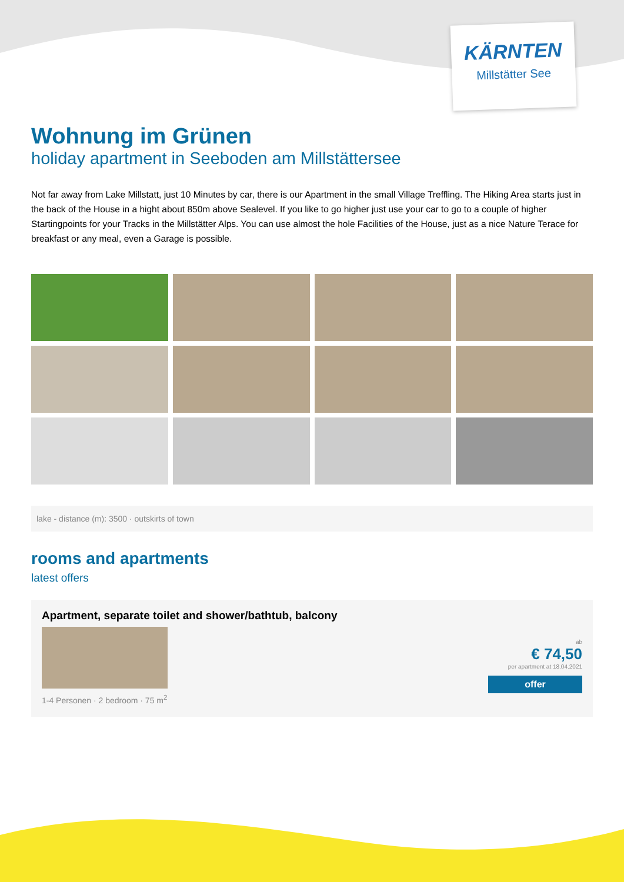KÄRNTEN
Millstätter See
Wohnung im Grünen
holiday apartment in Seeboden am Millstättersee
Not far away from Lake Millstatt, just 10 Minutes by car, there is our Apartment in the small Village Treffling. The Hiking Area starts just in the back of the House in a hight about 850m above Sealevel. If you like to go higher just use your car to go to a couple of higher Startingpoints for your Tracks in the Millstätter Alps. You can use almost the hole Facilities of the House, just as a nice Nature Terace for breakfast or any meal, even a Garage is possible.
lake - distance (m): 3500 · outskirts of town
rooms and apartments
latest offers
Apartment, separate toilet and shower/bathtub, balcony
1-4 Personen · 2 bedroom · 75 m<sup>2</sup>
ab
€ 74,50
per apartment at 18.04.2021
offer